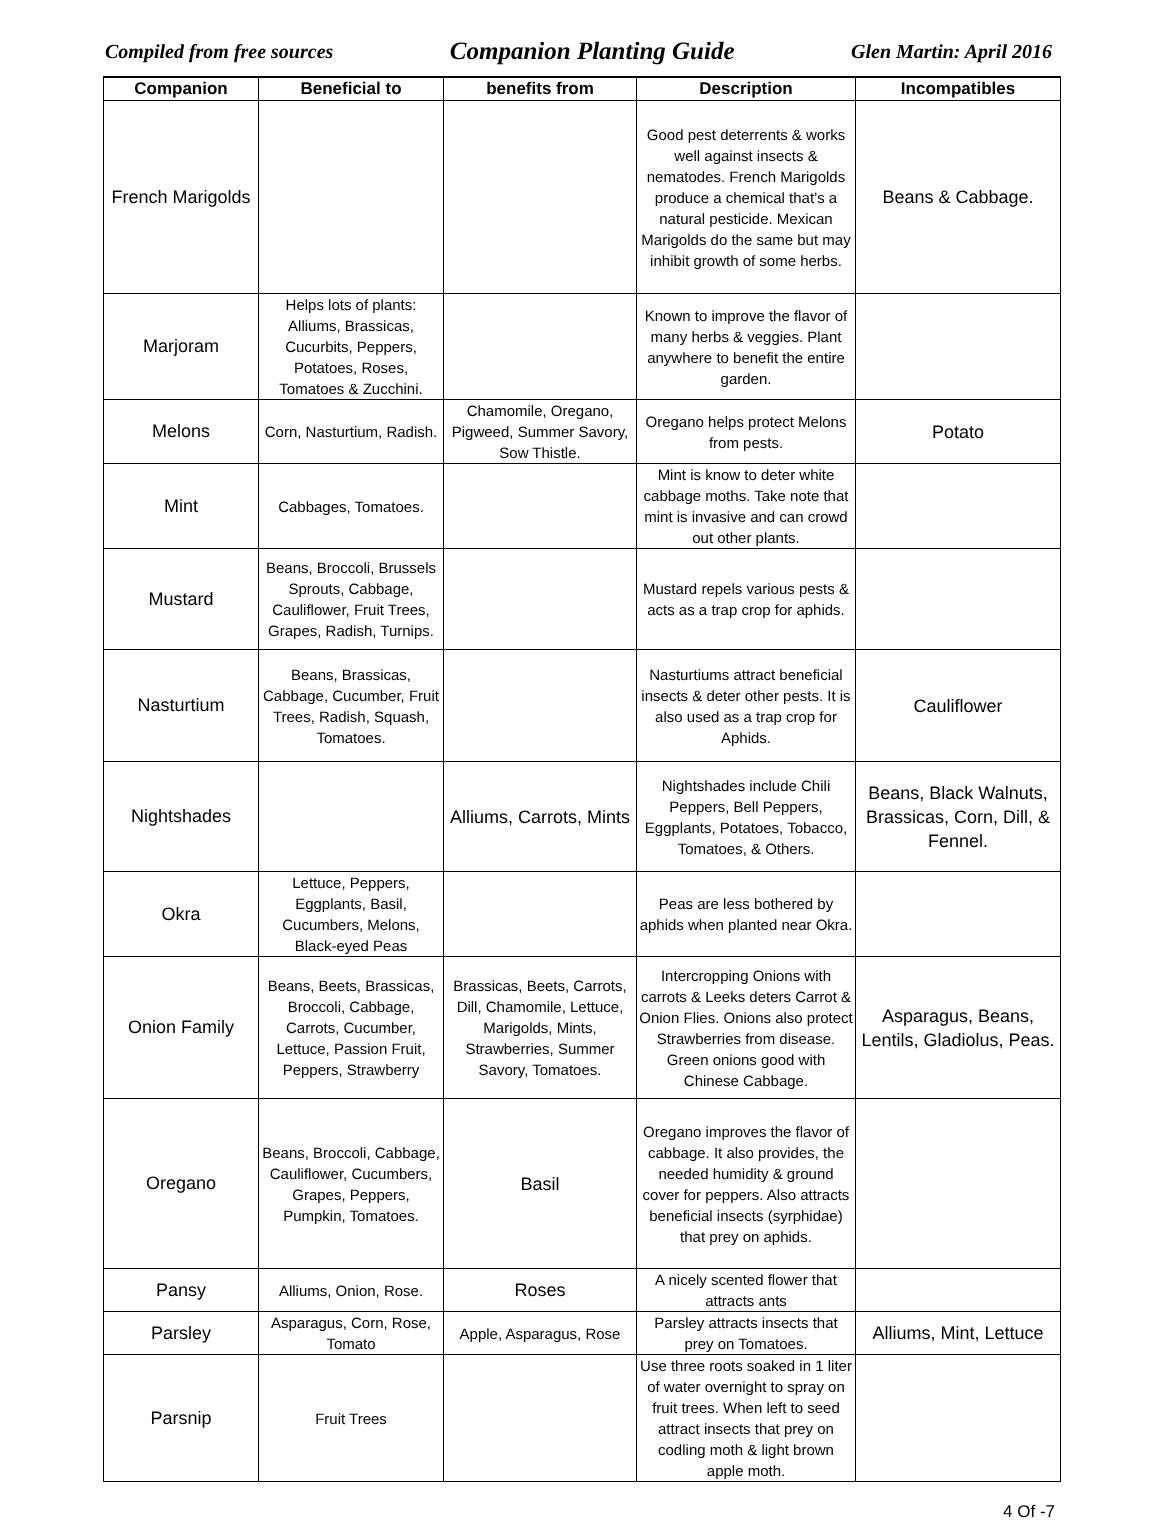Compiled from free sources Companion Planting Guide Glen Martin: April 2016
| Companion | Beneficial to | benefits from | Description | Incompatibles |
| --- | --- | --- | --- | --- |
| French Marigolds | | | Good pest deterrents & works well against insects & nematodes. French Marigolds produce a chemical that’s a natural pesticide. Mexican Marigolds do the same but may inhibit growth of some herbs. | Beans & Cabbage. |
| Marjoram | Helps lots of plants: Alliums, Brassicas, Cucurbits, Peppers, Potatoes, Roses, Tomatoes & Zucchini. | | Known to improve the flavor of many herbs & veggies. Plant anywhere to benefit the entire garden. | |
| Melons | Corn, Nasturtium, Radish. | Chamomile, Oregano, Pigweed, Summer Savory, Sow Thistle. | Oregano helps protect Melons from pests. | Potato |
| Mint | Cabbages, Tomatoes. | | Mint is know to deter white cabbage moths. Take note that mint is invasive and can crowd out other plants. | |
| Mustard | Beans, Broccoli, Brussels Sprouts, Cabbage, Cauliflower, Fruit Trees, Grapes, Radish, Turnips. | | Mustard repels various pests & acts as a trap crop for aphids. | |
| Nasturtium | Beans, Brassicas, Cabbage, Cucumber, Fruit Trees, Radish, Squash, Tomatoes. | | Nasturtiums attract beneficial insects & deter other pests. It is also used as a trap crop for Aphids. | Cauliflower |
| Nightshades | | Alliums, Carrots, Mints | Nightshades include Chili Peppers, Bell Peppers, Eggplants, Potatoes, Tobacco, Tomatoes, & Others. | Beans, Black Walnuts, Brassicas, Corn, Dill, & Fennel. |
| Okra | Lettuce, Peppers, Eggplants, Basil, Cucumbers, Melons, Black-eyed Peas | | Peas are less bothered by aphids when planted near Okra. | |
| Onion Family | Beans, Beets, Brassicas, Broccoli, Cabbage, Carrots, Cucumber, Lettuce, Passion Fruit, Peppers, Strawberry | Brassicas, Beets, Carrots, Dill, Chamomile, Lettuce, Marigolds, Mints, Strawberries, Summer Savory, Tomatoes. | Intercropping Onions with carrots & Leeks deters Carrot & Onion Flies. Onions also protect Strawberries from disease. Green onions good with Chinese Cabbage. | Asparagus, Beans, Lentils, Gladiolus, Peas. |
| Oregano | Beans, Broccoli, Cabbage, Cauliflower, Cucumbers, Grapes, Peppers, Pumpkin, Tomatoes. | Basil | Oregano improves the flavor of cabbage. It also provides, the needed humidity & ground cover for peppers. Also attracts beneficial insects (syrphidae) that prey on aphids. | |
| Pansy | Alliums, Onion, Rose. | Roses | A nicely scented flower that attracts ants | |
| Parsley | Asparagus, Corn, Rose, Tomato | Apple, Asparagus, Rose | Parsley attracts insects that prey on Tomatoes. | Alliums, Mint, Lettuce |
| Parsnip | Fruit Trees | | Use three roots soaked in 1 liter of water overnight to spray on fruit trees. When left to seed attract insects that prey on codling moth & light brown apple moth. | |
4 Of -7